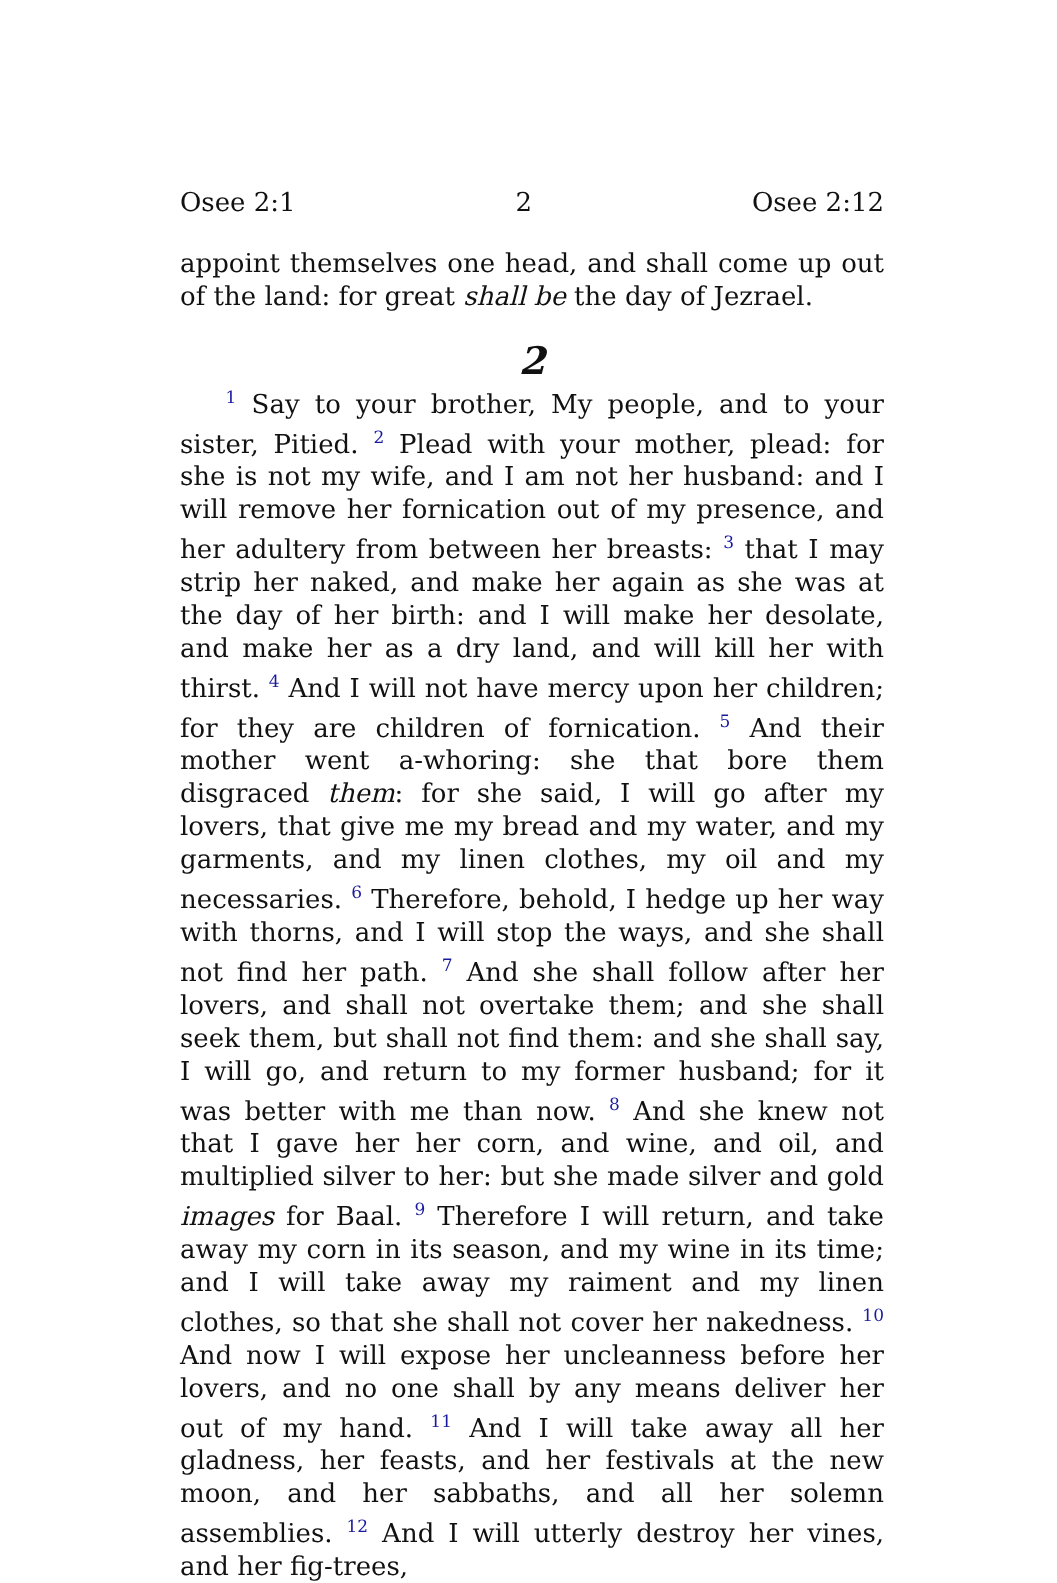Osee 2:1 2 Osee 2:12
appoint themselves one head, and shall come up out of the land: for great shall be the day of Jezrael.
2
<sup>1</sup> Say to your brother, My people, and to your sister, Pitied. <sup>2</sup> Plead with your mother, plead: for she is not my wife, and I am not her husband: and I will remove her fornication out of my presence, and her adultery from between her breasts: <sup>3</sup> that I may strip her naked, and make her again as she was at the day of her birth: and I will make her desolate, and make her as a dry land, and will kill her with thirst. <sup>4</sup> And I will not have mercy upon her children; for they are children of fornication. <sup>5</sup> And their mother went a-whoring: she that bore them disgraced them: for she said, I will go after my lovers, that give me my bread and my water, and my garments, and my linen clothes, my oil and my necessaries. <sup>6</sup> Therefore, behold, I hedge up her way with thorns, and I will stop the ways, and she shall not find her path. <sup>7</sup> And she shall follow after her lovers, and shall not overtake them; and she shall seek them, but shall not find them: and she shall say, I will go, and return to my former husband; for it was better with me than now. <sup>8</sup> And she knew not that I gave her her corn, and wine, and oil, and multiplied silver to her: but she made silver and gold images for Baal. <sup>9</sup> Therefore I will return, and take away my corn in its season, and my wine in its time; and I will take away my raiment and my linen clothes, so that she shall not cover her nakedness. <sup>10</sup> And now I will expose her uncleanness before her lovers, and no one shall by any means deliver her out of my hand. <sup>11</sup> And I will take away all her gladness, her feasts, and her festivals at the new moon, and her sabbaths, and all her solemn assemblies. <sup>12</sup> And I will utterly destroy her vines, and her fig-trees,